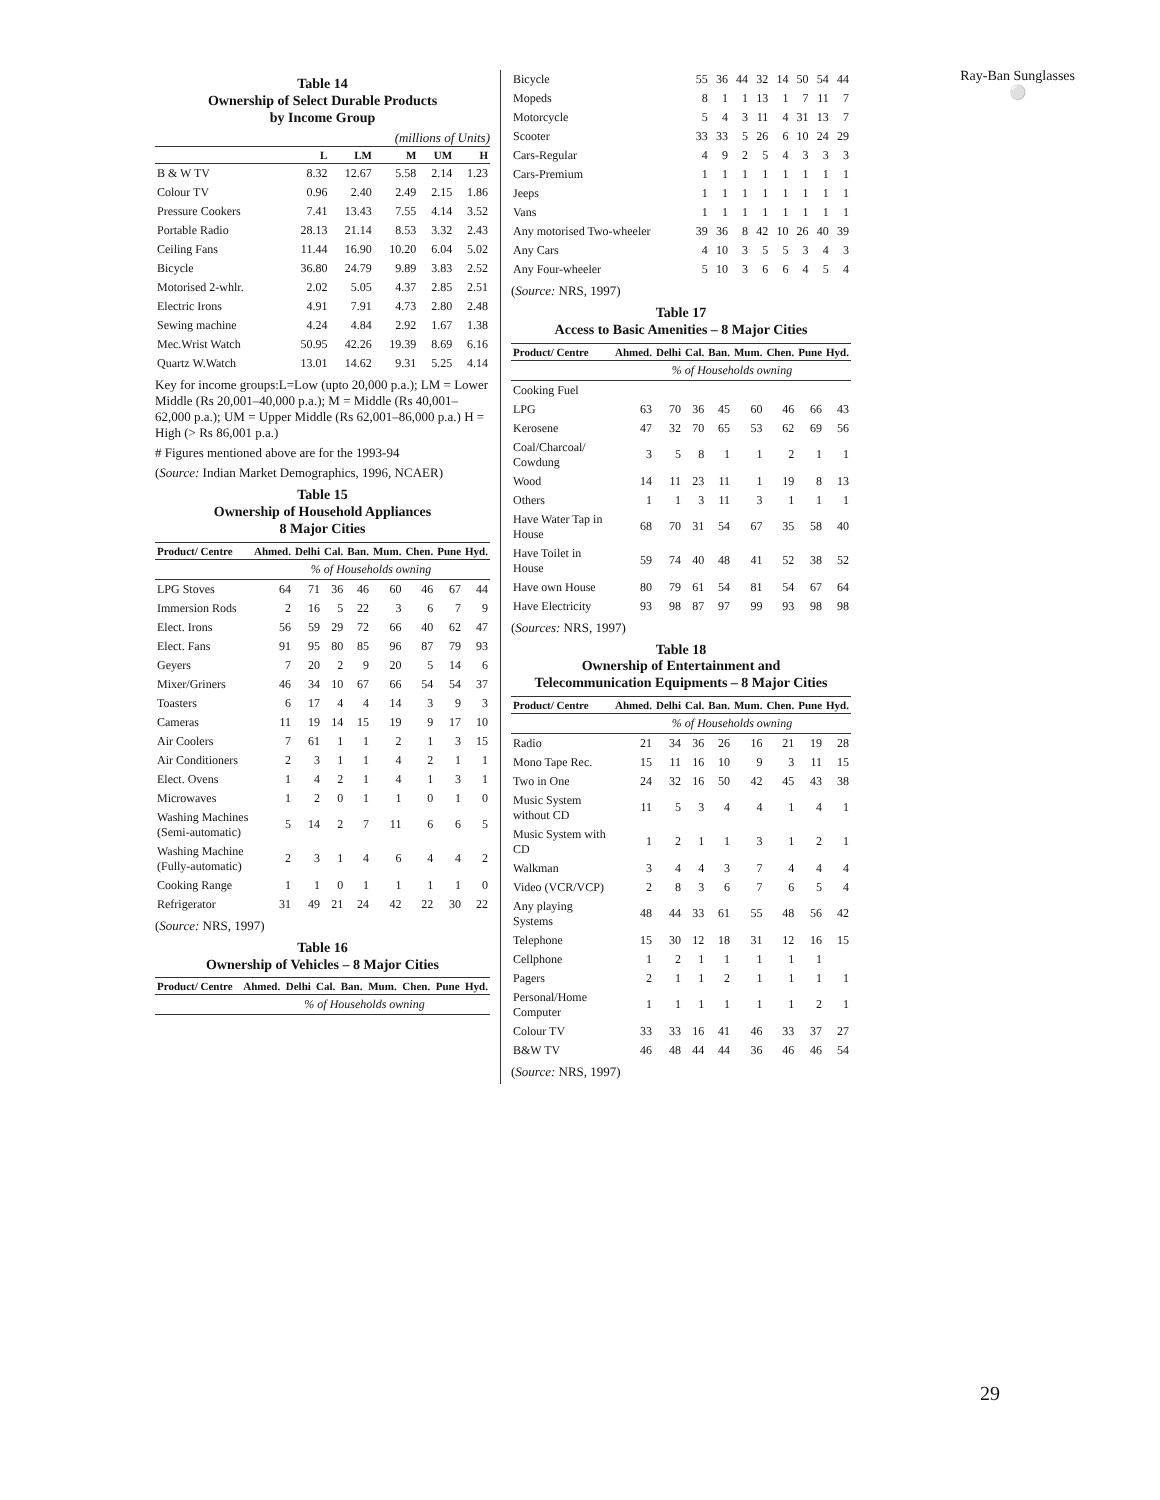Ray-Ban Sunglasses
⚪
Table 14
Ownership of Select Durable Products
by Income Group
(millions of Units)
| | L | LM | M | UM | H |
| --- | --- | --- | --- | --- | --- |
| B & W TV | 8.32 | 12.67 | 5.58 | 2.14 | 1.23 |
| Colour TV | 0.96 | 2.40 | 2.49 | 2.15 | 1.86 |
| Pressure Cookers | 7.41 | 13.43 | 7.55 | 4.14 | 3.52 |
| Portable Radio | 28.13 | 21.14 | 8.53 | 3.32 | 2.43 |
| Ceiling Fans | 11.44 | 16.90 | 10.20 | 6.04 | 5.02 |
| Bicycle | 36.80 | 24.79 | 9.89 | 3.83 | 2.52 |
| Motorised 2-whlr. | 2.02 | 5.05 | 4.37 | 2.85 | 2.51 |
| Electric Irons | 4.91 | 7.91 | 4.73 | 2.80 | 2.48 |
| Sewing machine | 4.24 | 4.84 | 2.92 | 1.67 | 1.38 |
| Mec.Wrist Watch | 50.95 | 42.26 | 19.39 | 8.69 | 6.16 |
| Quartz W.Watch | 13.01 | 14.62 | 9.31 | 5.25 | 4.14 |
Key for income groups:L=Low (upto 20,000 p.a.); LM = Lower Middle (Rs 20,001–40,000 p.a.); M = Middle (Rs 40,001–62,000 p.a.); UM = Upper Middle (Rs 62,001–86,000 p.a.) H = High (> Rs 86,001 p.a.)
# Figures mentioned above are for the 1993-94
(Source: Indian Market Demographics, 1996, NCAER)
Table 15
Ownership of Household Appliances
8 Major Cities
| Product/ Centre | Ahmed. | Delhi | Cal. | Ban. | Mum. | Chen. | Pune | Hyd. |
| --- | --- | --- | --- | --- | --- | --- | --- | --- |
| | % of Households owning | | | | | | | |
| LPG Stoves | 64 | 71 | 36 | 46 | 60 | 46 | 67 | 44 |
| Immersion Rods | 2 | 16 | 5 | 22 | 3 | 6 | 7 | 9 |
| Elect. Irons | 56 | 59 | 29 | 72 | 66 | 40 | 62 | 47 |
| Elect. Fans | 91 | 95 | 80 | 85 | 96 | 87 | 79 | 93 |
| Geyers | 7 | 20 | 2 | 9 | 20 | 5 | 14 | 6 |
| Mixer/Griners | 46 | 34 | 10 | 67 | 66 | 54 | 54 | 37 |
| Toasters | 6 | 17 | 4 | 4 | 14 | 3 | 9 | 3 |
| Cameras | 11 | 19 | 14 | 15 | 19 | 9 | 17 | 10 |
| Air Coolers | 7 | 61 | 1 | 1 | 2 | 1 | 3 | 15 |
| Air Conditioners | 2 | 3 | 1 | 1 | 4 | 2 | 1 | 1 |
| Elect. Ovens | 1 | 4 | 2 | 1 | 4 | 1 | 3 | 1 |
| Microwaves | 1 | 2 | 0 | 1 | 1 | 0 | 1 | 0 |
| Washing Machines (Semi-automatic) | 5 | 14 | 2 | 7 | 11 | 6 | 6 | 5 |
| Washing Machine (Fully-automatic) | 2 | 3 | 1 | 4 | 6 | 4 | 4 | 2 |
| Cooking Range | 1 | 1 | 0 | 1 | 1 | 1 | 1 | 0 |
| Refrigerator | 31 | 49 | 21 | 24 | 42 | 22 | 30 | 22 |
(Source: NRS, 1997)
Table 16
Ownership of Vehicles – 8 Major Cities
| Product/ Centre | Ahmed. | Delhi | Cal. | Ban. | Mum. | Chen. | Pune | Hyd. |
| --- | --- | --- | --- | --- | --- | --- | --- | --- |
| | % of Households owning | | | | | | | |
| Bicycle | 55 | 36 | 44 | 32 | 14 | 50 | 54 | 44 |
| Mopeds | 8 | 1 | 1 | 13 | 1 | 7 | 11 | 7 |
| Motorcycle | 5 | 4 | 3 | 11 | 4 | 31 | 13 | 7 |
| Scooter | 33 | 33 | 5 | 26 | 6 | 10 | 24 | 29 |
| Cars-Regular | 4 | 9 | 2 | 5 | 4 | 3 | 3 | 3 |
| Cars-Premium | 1 | 1 | 1 | 1 | 1 | 1 | 1 | 1 |
| Jeeps | 1 | 1 | 1 | 1 | 1 | 1 | 1 | 1 |
| Vans | 1 | 1 | 1 | 1 | 1 | 1 | 1 | 1 |
| Any motorised Two-wheeler | 39 | 36 | 8 | 42 | 10 | 26 | 40 | 39 |
| Any Cars | 4 | 10 | 3 | 5 | 5 | 3 | 4 | 3 |
| Any Four-wheeler | 5 | 10 | 3 | 6 | 6 | 4 | 5 | 4 |
(Source: NRS, 1997)
Table 17
Access to Basic Amenities – 8 Major Cities
| Product/ Centre | Ahmed. | Delhi | Cal. | Ban. | Mum. | Chen. | Pune | Hyd. |
| --- | --- | --- | --- | --- | --- | --- | --- | --- |
| | % of Households owning | | | | | | | |
| Cooking Fuel | | | | | | | | |
| LPG | 63 | 70 | 36 | 45 | 60 | 46 | 66 | 43 |
| Kerosene | 47 | 32 | 70 | 65 | 53 | 62 | 69 | 56 |
| Coal/Charcoal/ Cowdung | 3 | 5 | 8 | 1 | 1 | 2 | 1 | 1 |
| Wood | 14 | 11 | 23 | 11 | 1 | 19 | 8 | 13 |
| Others | 1 | 1 | 3 | 11 | 3 | 1 | 1 | 1 |
| Have Water Tap in House | 68 | 70 | 31 | 54 | 67 | 35 | 58 | 40 |
| Have Toilet in House | 59 | 74 | 40 | 48 | 41 | 52 | 38 | 52 |
| Have own House | 80 | 79 | 61 | 54 | 81 | 54 | 67 | 64 |
| Have Electricity | 93 | 98 | 87 | 97 | 99 | 93 | 98 | 98 |
(Sources: NRS, 1997)
Table 18
Ownership of Entertainment and
Telecommunication Equipments – 8 Major Cities
| Product/ Centre | Ahmed. | Delhi | Cal. | Ban. | Mum. | Chen. | Pune | Hyd. |
| --- | --- | --- | --- | --- | --- | --- | --- | --- |
| | % of Households owning | | | | | | | |
| Radio | 21 | 34 | 36 | 26 | 16 | 21 | 19 | 28 |
| Mono Tape Rec. | 15 | 11 | 16 | 10 | 9 | 3 | 11 | 15 |
| Two in One | 24 | 32 | 16 | 50 | 42 | 45 | 43 | 38 |
| Music System without CD | 11 | 5 | 3 | 4 | 4 | 1 | 4 | 1 |
| Music System with CD | 1 | 2 | 1 | 1 | 3 | 1 | 2 | 1 |
| Walkman | 3 | 4 | 4 | 3 | 7 | 4 | 4 | 4 |
| Video (VCR/VCP) | 2 | 8 | 3 | 6 | 7 | 6 | 5 | 4 |
| Any playing Systems | 48 | 44 | 33 | 61 | 55 | 48 | 56 | 42 |
| Telephone | 15 | 30 | 12 | 18 | 31 | 12 | 16 | 15 |
| Cellphone | 1 | 2 | 1 | 1 | 1 | 1 | 1 | |
| Pagers | 2 | 1 | 1 | 2 | 1 | 1 | 1 | 1 |
| Personal/Home Computer | 1 | 1 | 1 | 1 | 1 | 1 | 2 | 1 |
| Colour TV | 33 | 33 | 16 | 41 | 46 | 33 | 37 | 27 |
| B&W TV | 46 | 48 | 44 | 44 | 36 | 46 | 46 | 54 |
(Source: NRS, 1997)
29